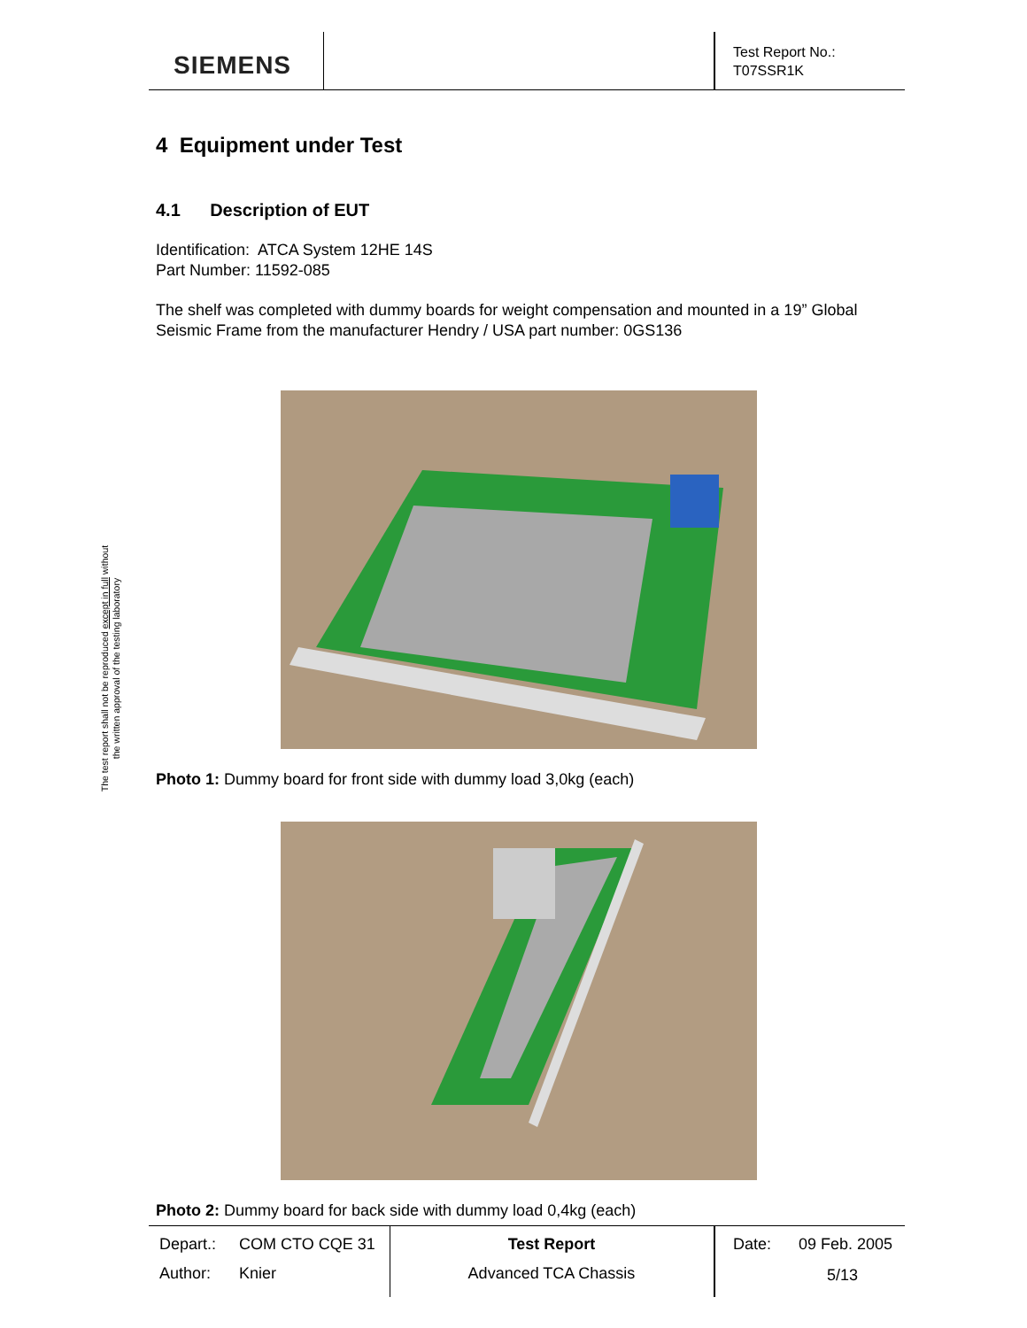SIEMENS
Test Report No.:
T07SSR1K
The test report shall not be reproduced except in full without
the written approval of the testing laboratory
4 Equipment under Test
4.1 Description of EUT
Identification: ATCA System 12HE 14S
Part Number: 11592-085
The shelf was completed with dummy boards for weight compensation and mounted in a 19” Global Seismic Frame from the manufacturer Hendry / USA part number: 0GS136
Photo 1: Dummy board for front side with dummy load 3,0kg (each)
Photo 2: Dummy board for back side with dummy load 0,4kg (each)
Depart.: COM CTO CQE 31
Author: Knier
Test Report
Advanced TCA Chassis
Date: 09 Feb. 2005
5/13